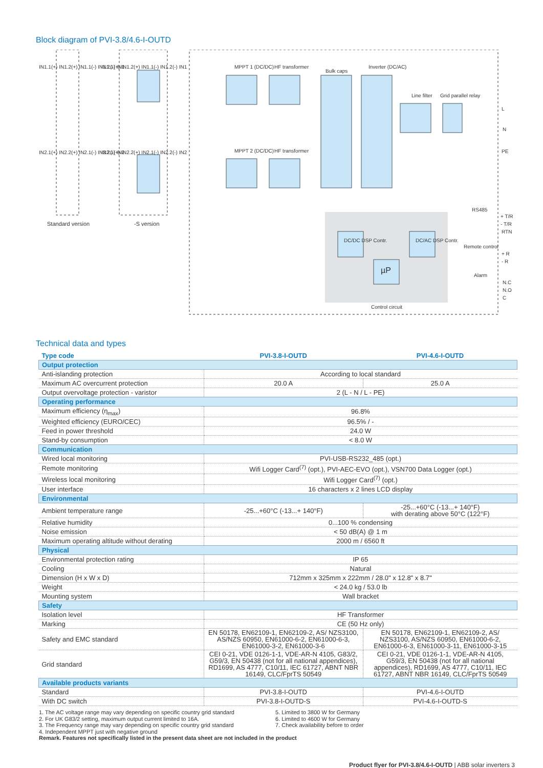Block diagram of PVI-3.8/4.6-I-OUTD
MPPT 1 (DC/DC) HF transformer
Bulk caps
Inverter (DC/AC)
Line filter Grid parallel relay
L
N
PE MPPT 2 (DC/DC) HF transformer
RS485
+ T/R
- T/R
RTN
DC/DC DSP Contr. DC/AC DSP Contr.
µP
Remote control
+ R
- R
Alarm
N.C
N.O
C
Control circuit
IN1.1(+) IN1.2(+) IN1.1(-) IN1.2(-) IN1 IN1.1(+) IN1.2(+) IN1.1(-) IN1.2(-) IN1
IN2.1(+) IN2.2(+) IN2.1(-) IN2.2(-) IN2 IN2.1(+) IN2.2(+) IN2.1(-) IN2.2(-) IN2
Standard version -S version
Technical data and types
| Type code | PVI-3.8-I-OUTD | PVI-4.6-I-OUTD |
| --- | --- | --- |
| Output protection | | |
| Anti-islanding protection | According to local standard | |
| Maximum AC overcurrent protection | 20.0 A | 25.0 A |
| Output overvoltage protection - varistor | 2 (L - N / L - PE) | |
| Operating performance | | |
| Maximum efficiency (η<sub>max</sub>) | 96.8% | |
| Weighted efficiency (EURO/CEC) | 96.5% / - | |
| Feed in power threshold | 24.0 W | |
| Stand-by consumption | < 8.0 W | |
| Communication | | |
| Wired local monitoring | PVI-USB-RS232_485 (opt.) | |
| Remote monitoring | Wifi Logger Card<sup>(7)</sup> (opt.), PVI-AEC-EVO (opt.), VSN700 Data Logger (opt.) | |
| Wireless local monitoring | Wifi Logger Card<sup>(7)</sup> (opt.) | |
| User interface | 16 characters x 2 lines LCD display | |
| Environmental | | |
| Ambient temperature range | -25...+60°C (-13...+ 140°F) | -25...+60°C (-13...+ 140°F) with derating above 50°C (122°F) |
| Relative humidity | 0...100 % condensing | |
| Noise emission | < 50 dB(A) @ 1 m | |
| Maximum operating altitude without derating | 2000 m / 6560 ft | |
| Physical | | |
| Environmental protection rating | IP 65 | |
| Cooling | Natural | |
| Dimension (H x W x D) | 712mm x 325mm x 222mm / 28.0" x 12.8" x 8.7" | |
| Weight | < 24.0 kg / 53.0 lb | |
| Mounting system | Wall bracket | |
| Safety | | |
| Isolation level | HF Transformer | |
| Marking | CE (50 Hz only) | |
| Safety and EMC standard | EN 50178, EN62109-1, EN62109-2, AS/ NZS3100, AS/NZS 60950, EN61000-6-2, EN61000-6-3, EN61000-3-2, EN61000-3-6 | EN 50178, EN62109-1, EN62109-2, AS/ NZS3100, AS/NZS 60950, EN61000-6-2, EN61000-6-3, EN61000-3-11, EN61000-3-15 |
| Grid standard | CEI 0-21, VDE 0126-1-1, VDE-AR-N 4105, G83/2, G59/3, EN 50438 (not for all national appendices), RD1699, AS 4777, C10/11, IEC 61727, ABNT NBR 16149, CLC/FprTS 50549 | CEI 0-21, VDE 0126-1-1, VDE-AR-N 4105, G59/3, EN 50438 (not for all national appendices), RD1699, AS 4777, C10/11, IEC 61727, ABNT NBR 16149, CLC/FprTS 50549 |
| Available products variants | | |
| Standard | PVI-3.8-I-OUTD | PVI-4.6-I-OUTD |
| With DC switch | PVI-3.8-I-OUTD-S | PVI-4.6-I-OUTD-S |
1. The AC voltage range may vary depending on specific country grid standard
2. For UK G83/2 setting, maximum output current limited to 16A.
3. The Frequency range may vary depending on specific country grid standard
4. Independent MPPT just with negative ground
5. Limited to 3800 W for Germany
6. Limited to 4600 W for Germany
7. Check availability before to order
Remark. Features not specifically listed in the present data sheet are not included in the product
Product flyer for PVI-3.8/4.6-I-OUTD | ABB solar inverters 3